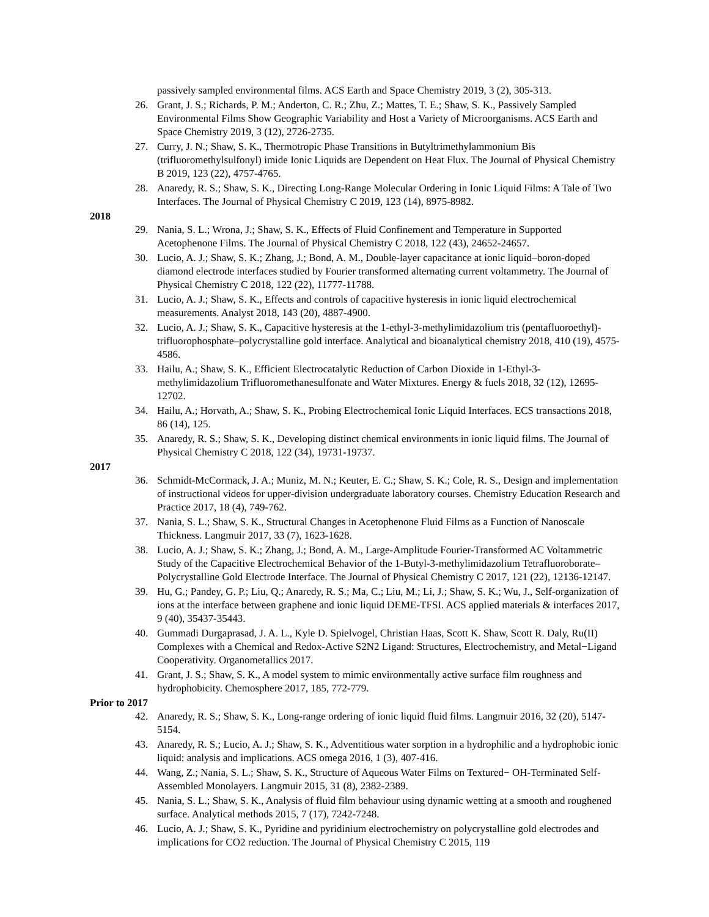passively sampled environmental films. ACS Earth and Space Chemistry 2019, 3 (2), 305-313.
26. Grant, J. S.; Richards, P. M.; Anderton, C. R.; Zhu, Z.; Mattes, T. E.; Shaw, S. K., Passively Sampled Environmental Films Show Geographic Variability and Host a Variety of Microorganisms. ACS Earth and Space Chemistry 2019, 3 (12), 2726-2735.
27. Curry, J. N.; Shaw, S. K., Thermotropic Phase Transitions in Butyltrimethylammonium Bis (trifluoromethylsulfonyl) imide Ionic Liquids are Dependent on Heat Flux. The Journal of Physical Chemistry B 2019, 123 (22), 4757-4765.
28. Anaredy, R. S.; Shaw, S. K., Directing Long-Range Molecular Ordering in Ionic Liquid Films: A Tale of Two Interfaces. The Journal of Physical Chemistry C 2019, 123 (14), 8975-8982.
2018
29. Nania, S. L.; Wrona, J.; Shaw, S. K., Effects of Fluid Confinement and Temperature in Supported Acetophenone Films. The Journal of Physical Chemistry C 2018, 122 (43), 24652-24657.
30. Lucio, A. J.; Shaw, S. K.; Zhang, J.; Bond, A. M., Double-layer capacitance at ionic liquid–boron-doped diamond electrode interfaces studied by Fourier transformed alternating current voltammetry. The Journal of Physical Chemistry C 2018, 122 (22), 11777-11788.
31. Lucio, A. J.; Shaw, S. K., Effects and controls of capacitive hysteresis in ionic liquid electrochemical measurements. Analyst 2018, 143 (20), 4887-4900.
32. Lucio, A. J.; Shaw, S. K., Capacitive hysteresis at the 1-ethyl-3-methylimidazolium tris (pentafluoroethyl)-trifluorophosphate–polycrystalline gold interface. Analytical and bioanalytical chemistry 2018, 410 (19), 4575-4586.
33. Hailu, A.; Shaw, S. K., Efficient Electrocatalytic Reduction of Carbon Dioxide in 1-Ethyl-3-methylimidazolium Trifluoromethanesulfonate and Water Mixtures. Energy & fuels 2018, 32 (12), 12695-12702.
34. Hailu, A.; Horvath, A.; Shaw, S. K., Probing Electrochemical Ionic Liquid Interfaces. ECS transactions 2018, 86 (14), 125.
35. Anaredy, R. S.; Shaw, S. K., Developing distinct chemical environments in ionic liquid films. The Journal of Physical Chemistry C 2018, 122 (34), 19731-19737.
2017
36. Schmidt-McCormack, J. A.; Muniz, M. N.; Keuter, E. C.; Shaw, S. K.; Cole, R. S., Design and implementation of instructional videos for upper-division undergraduate laboratory courses. Chemistry Education Research and Practice 2017, 18 (4), 749-762.
37. Nania, S. L.; Shaw, S. K., Structural Changes in Acetophenone Fluid Films as a Function of Nanoscale Thickness. Langmuir 2017, 33 (7), 1623-1628.
38. Lucio, A. J.; Shaw, S. K.; Zhang, J.; Bond, A. M., Large-Amplitude Fourier-Transformed AC Voltammetric Study of the Capacitive Electrochemical Behavior of the 1-Butyl-3-methylimidazolium Tetrafluoroborate–Polycrystalline Gold Electrode Interface. The Journal of Physical Chemistry C 2017, 121 (22), 12136-12147.
39. Hu, G.; Pandey, G. P.; Liu, Q.; Anaredy, R. S.; Ma, C.; Liu, M.; Li, J.; Shaw, S. K.; Wu, J., Self-organization of ions at the interface between graphene and ionic liquid DEME-TFSI. ACS applied materials & interfaces 2017, 9 (40), 35437-35443.
40. Gummadi Durgaprasad, J. A. L., Kyle D. Spielvogel, Christian Haas, Scott K. Shaw, Scott R. Daly, Ru(II) Complexes with a Chemical and Redox-Active S2N2 Ligand: Structures, Electrochemistry, and Metal−Ligand Cooperativity. Organometallics 2017.
41. Grant, J. S.; Shaw, S. K., A model system to mimic environmentally active surface film roughness and hydrophobicity. Chemosphere 2017, 185, 772-779.
Prior to 2017
42. Anaredy, R. S.; Shaw, S. K., Long-range ordering of ionic liquid fluid films. Langmuir 2016, 32 (20), 5147-5154.
43. Anaredy, R. S.; Lucio, A. J.; Shaw, S. K., Adventitious water sorption in a hydrophilic and a hydrophobic ionic liquid: analysis and implications. ACS omega 2016, 1 (3), 407-416.
44. Wang, Z.; Nania, S. L.; Shaw, S. K., Structure of Aqueous Water Films on Textured− OH-Terminated Self-Assembled Monolayers. Langmuir 2015, 31 (8), 2382-2389.
45. Nania, S. L.; Shaw, S. K., Analysis of fluid film behaviour using dynamic wetting at a smooth and roughened surface. Analytical methods 2015, 7 (17), 7242-7248.
46. Lucio, A. J.; Shaw, S. K., Pyridine and pyridinium electrochemistry on polycrystalline gold electrodes and implications for CO2 reduction. The Journal of Physical Chemistry C 2015, 119